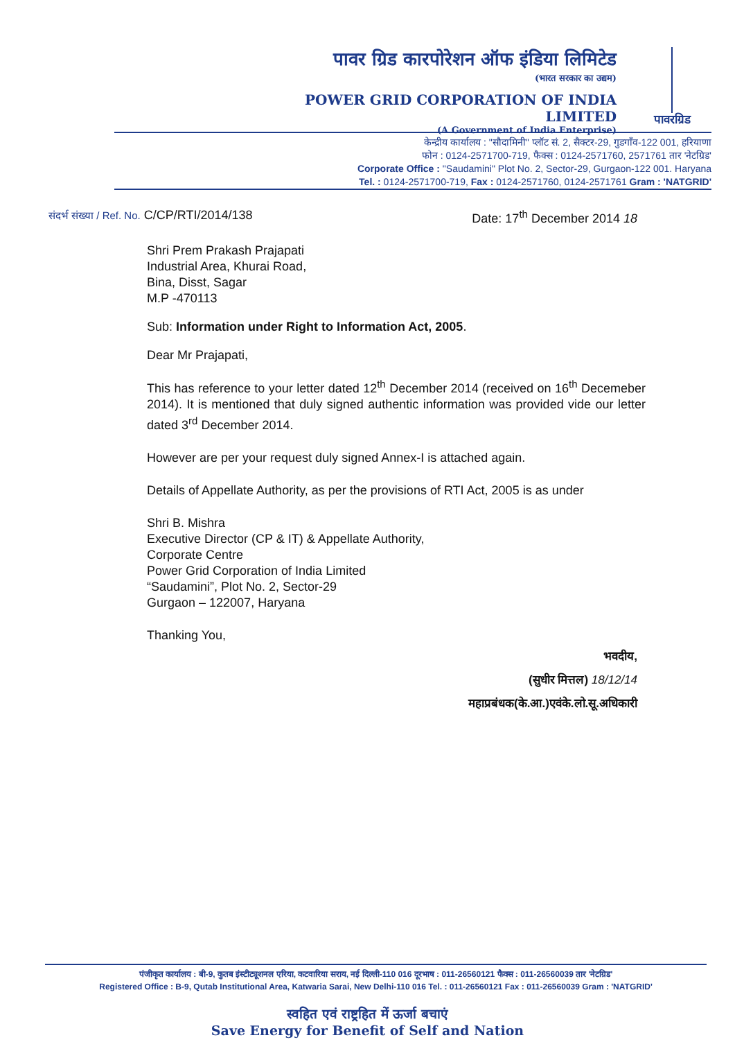पावर ग्रिड कारपोरेशन ऑफ इंडिया लिमिटेड
(भारत सरकार का उद्यम)
POWER GRID CORPORATION OF INDIA LIMITED
(A Government of India Enterprise)
पावरग्रिड
केन्द्रीय कार्यालय : "सौदामिनी" प्लॉट सं. 2, सैक्टर-29, गुडगाँव-122 001, हरियाणा
फोन : 0124-2571700-719, फैक्स : 0124-2571760, 2571761 तार 'नेटग्रिड'
Corporate Office : "Saudamini" Plot No. 2, Sector-29, Gurgaon-122 001. Haryana
Tel. : 0124-2571700-719, Fax : 0124-2571760, 0124-2571761 Gram : 'NATGRID'
Date: 17<sup>th</sup> December 2014 18 संदर्भ संख्या / Ref. No. C/CP/RTI/2014/138
Shri Prem Prakash Prajapati
Industrial Area, Khurai Road,
Bina, Disst, Sagar
M.P -470113
Sub: Information under Right to Information Act, 2005.
Dear Mr Prajapati,
This has reference to your letter dated 12<sup>th</sup> December 2014 (received on 16<sup>th</sup> Decemeber 2014). It is mentioned that duly signed authentic information was provided vide our letter dated 3<sup>rd</sup> December 2014.
However are per your request duly signed Annex-I is attached again.
Details of Appellate Authority, as per the provisions of RTI Act, 2005 is as under
Shri B. Mishra
Executive Director (CP & IT) & Appellate Authority,
Corporate Centre
Power Grid Corporation of India Limited
“Saudamini”, Plot No. 2, Sector-29
Gurgaon – 122007, Haryana
Thanking You,
भवदीय,
(सुधीर मित्तल) 18/12/14
महाप्रबंधक(के.आ.)एवंके.लो.सू.अधिकारी
पंजीकृत कार्यालय : बी-9, कुतब इंस्टीट्यूशनल एरिया, कटवारिया सराय, नई दिल्ली-110 016 दूरभाष : 011-26560121 फैक्स : 011-26560039 तार 'नेटग्रिड'
Registered Office : B-9, Qutab Institutional Area, Katwaria Sarai, New Delhi-110 016 Tel. : 011-26560121 Fax : 011-26560039 Gram : 'NATGRID'
स्वहित एवं राष्ट्रहित में ऊर्जा बचाएं
Save Energy for Benefit of Self and Nation